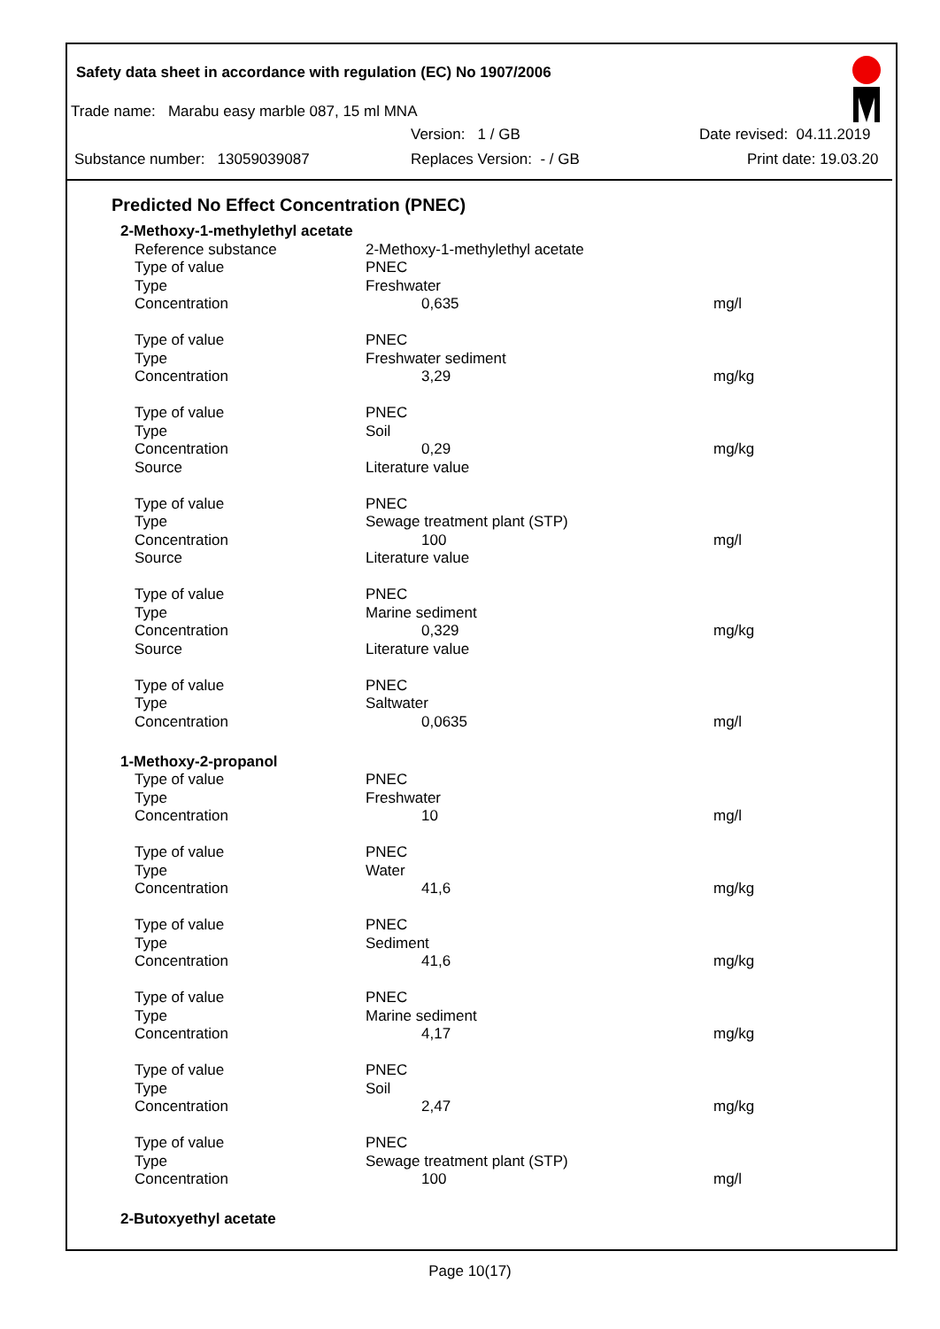Safety data sheet in accordance with regulation (EC) No 1907/2006
Trade name: Marabu easy marble 087, 15 ml MNA
Version: 1 / GB Date revised: 04.11.2019
Substance number: 13059039087 Replaces Version: - / GB Print date: 19.03.20
Predicted No Effect Concentration (PNEC)
| 2-Methoxy-1-methylethyl acetate | | |
| Reference substance | 2-Methoxy-1-methylethyl acetate | |
| Type of value | PNEC | |
| Type | Freshwater | |
| Concentration | 0,635 | mg/l |
| Type of value | PNEC | |
| Type | Freshwater sediment | |
| Concentration | 3,29 | mg/kg |
| Type of value | PNEC | |
| Type | Soil | |
| Concentration | 0,29 | mg/kg |
| Source | Literature value | |
| Type of value | PNEC | |
| Type | Sewage treatment plant (STP) | |
| Concentration | 100 | mg/l |
| Source | Literature value | |
| Type of value | PNEC | |
| Type | Marine sediment | |
| Concentration | 0,329 | mg/kg |
| Source | Literature value | |
| Type of value | PNEC | |
| Type | Saltwater | |
| Concentration | 0,0635 | mg/l |
| 1-Methoxy-2-propanol | | |
| Type of value | PNEC | |
| Type | Freshwater | |
| Concentration | 10 | mg/l |
| Type of value | PNEC | |
| Type | Water | |
| Concentration | 41,6 | mg/kg |
| Type of value | PNEC | |
| Type | Sediment | |
| Concentration | 41,6 | mg/kg |
| Type of value | PNEC | |
| Type | Marine sediment | |
| Concentration | 4,17 | mg/kg |
| Type of value | PNEC | |
| Type | Soil | |
| Concentration | 2,47 | mg/kg |
| Type of value | PNEC | |
| Type | Sewage treatment plant (STP) | |
| Concentration | 100 | mg/l |
| 2-Butoxyethyl acetate | | |
Page 10(17)